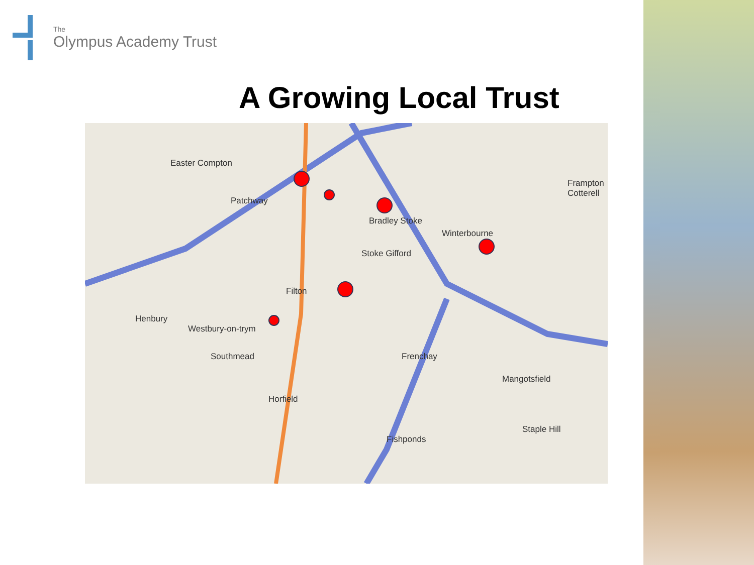The
Olympus Academy Trust
A Growing Local Trust
Easter Compton
Patchway
Bradley Stoke
Winterbourne
Stoke Gifford
Filton
Westbury-on-trym
Southmead
Horfield
Frenchay
Mangotsfield
Fishponds
Staple Hill
Henbury
Frampton Cotterell